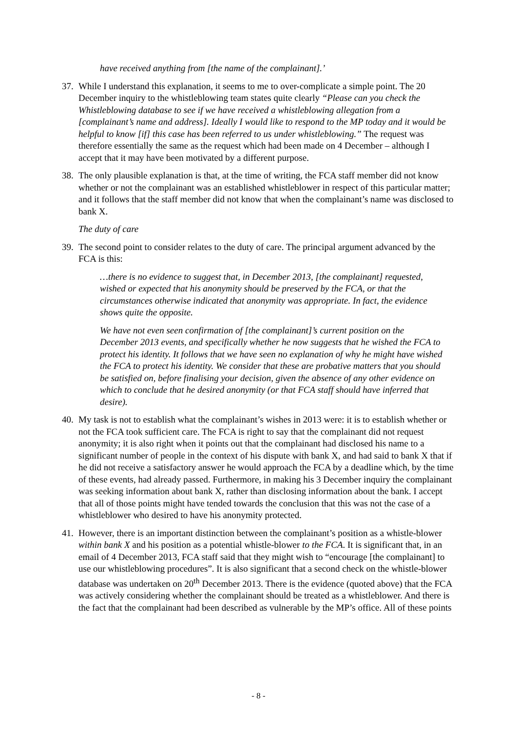have received anything from [the name of the complainant].’
37. While I understand this explanation, it seems to me to over-complicate a simple point. The 20 December inquiry to the whistleblowing team states quite clearly “Please can you check the Whistleblowing database to see if we have received a whistleblowing allegation from a [complainant’s name and address]. Ideally I would like to respond to the MP today and it would be helpful to know [if] this case has been referred to us under whistleblowing.” The request was therefore essentially the same as the request which had been made on 4 December – although I accept that it may have been motivated by a different purpose.
38. The only plausible explanation is that, at the time of writing, the FCA staff member did not know whether or not the complainant was an established whistleblower in respect of this particular matter; and it follows that the staff member did not know that when the complainant’s name was disclosed to bank X.
The duty of care
39. The second point to consider relates to the duty of care. The principal argument advanced by the FCA is this:
…there is no evidence to suggest that, in December 2013, [the complainant] requested, wished or expected that his anonymity should be preserved by the FCA, or that the circumstances otherwise indicated that anonymity was appropriate. In fact, the evidence shows quite the opposite.
We have not even seen confirmation of [the complainant]’s current position on the December 2013 events, and specifically whether he now suggests that he wished the FCA to protect his identity. It follows that we have seen no explanation of why he might have wished the FCA to protect his identity. We consider that these are probative matters that you should be satisfied on, before finalising your decision, given the absence of any other evidence on which to conclude that he desired anonymity (or that FCA staff should have inferred that desire).
40. My task is not to establish what the complainant’s wishes in 2013 were: it is to establish whether or not the FCA took sufficient care. The FCA is right to say that the complainant did not request anonymity; it is also right when it points out that the complainant had disclosed his name to a significant number of people in the context of his dispute with bank X, and had said to bank X that if he did not receive a satisfactory answer he would approach the FCA by a deadline which, by the time of these events, had already passed. Furthermore, in making his 3 December inquiry the complainant was seeking information about bank X, rather than disclosing information about the bank. I accept that all of those points might have tended towards the conclusion that this was not the case of a whistleblower who desired to have his anonymity protected.
41. However, there is an important distinction between the complainant’s position as a whistle-blower within bank X and his position as a potential whistle-blower to the FCA. It is significant that, in an email of 4 December 2013, FCA staff said that they might wish to “encourage [the complainant] to use our whistleblowing procedures”. It is also significant that a second check on the whistle-blower database was undertaken on 20<sup>th</sup> December 2013. There is the evidence (quoted above) that the FCA was actively considering whether the complainant should be treated as a whistleblower. And there is the fact that the complainant had been described as vulnerable by the MP’s office. All of these points
- 8 -